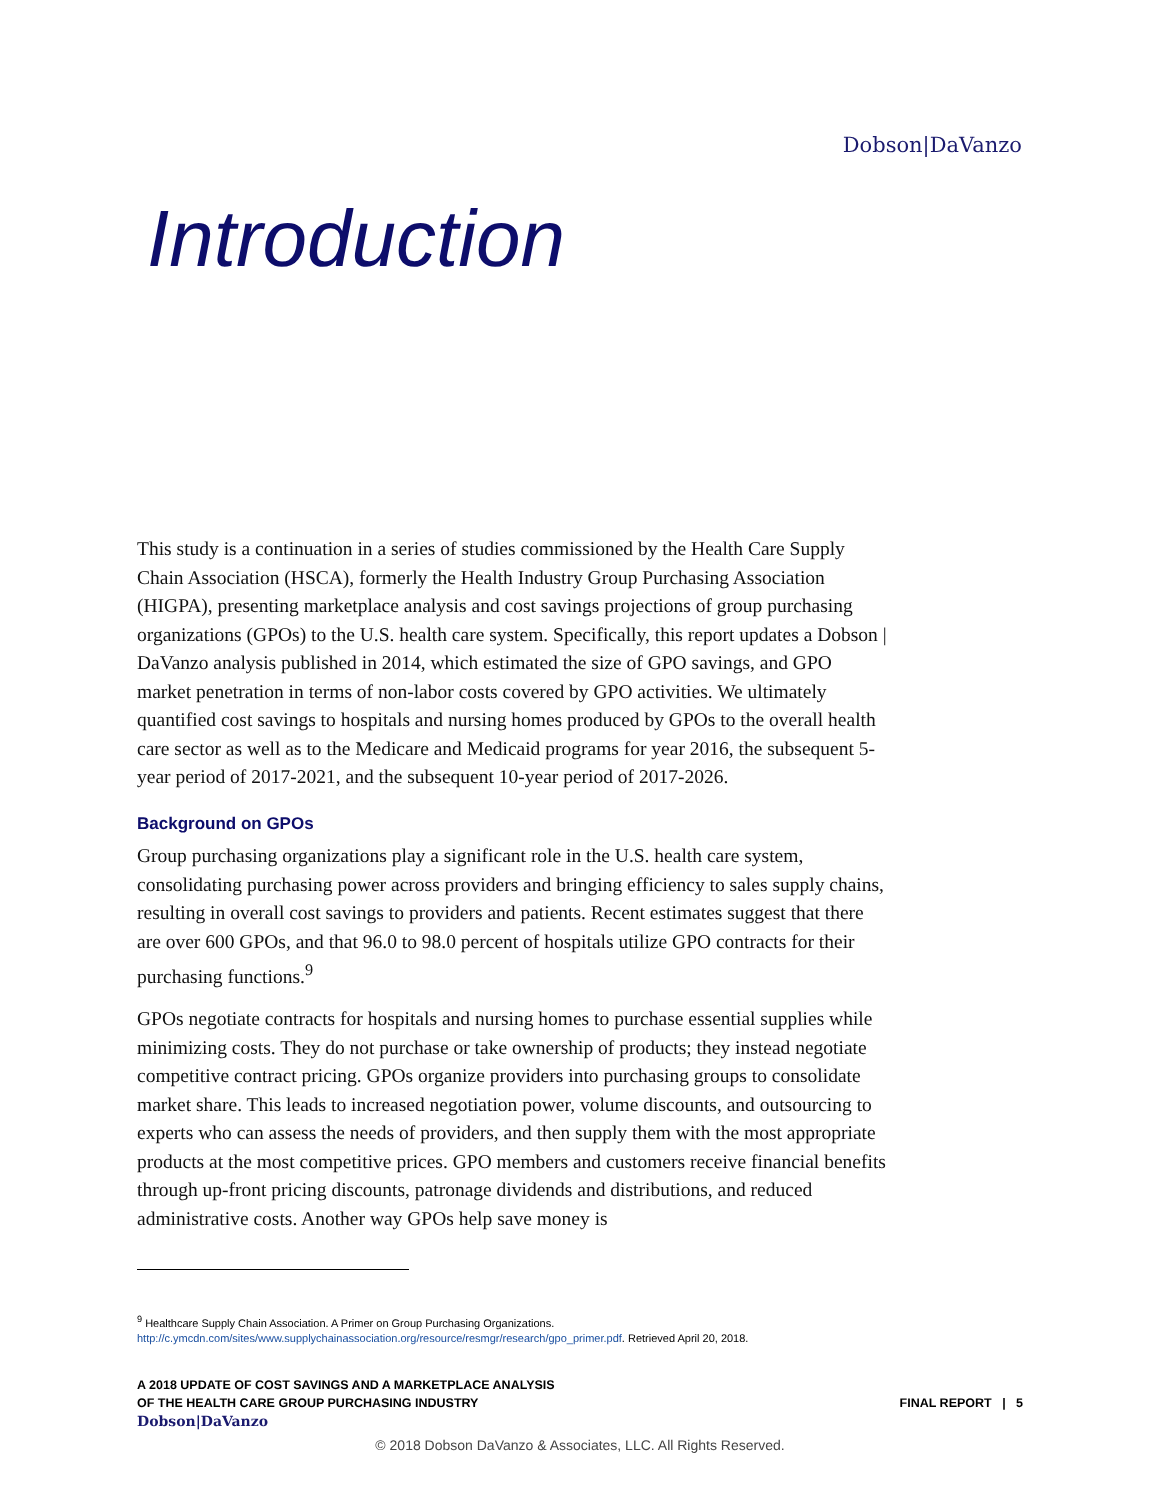Dobson|DaVanzo
Introduction
This study is a continuation in a series of studies commissioned by the Health Care Supply Chain Association (HSCA), formerly the Health Industry Group Purchasing Association (HIGPA), presenting marketplace analysis and cost savings projections of group purchasing organizations (GPOs) to the U.S. health care system. Specifically, this report updates a Dobson | DaVanzo analysis published in 2014, which estimated the size of GPO savings, and GPO market penetration in terms of non-labor costs covered by GPO activities. We ultimately quantified cost savings to hospitals and nursing homes produced by GPOs to the overall health care sector as well as to the Medicare and Medicaid programs for year 2016, the subsequent 5-year period of 2017-2021, and the subsequent 10-year period of 2017-2026.
Background on GPOs
Group purchasing organizations play a significant role in the U.S. health care system, consolidating purchasing power across providers and bringing efficiency to sales supply chains, resulting in overall cost savings to providers and patients. Recent estimates suggest that there are over 600 GPOs, and that 96.0 to 98.0 percent of hospitals utilize GPO contracts for their purchasing functions.<sup>9</sup>
GPOs negotiate contracts for hospitals and nursing homes to purchase essential supplies while minimizing costs. They do not purchase or take ownership of products; they instead negotiate competitive contract pricing. GPOs organize providers into purchasing groups to consolidate market share. This leads to increased negotiation power, volume discounts, and outsourcing to experts who can assess the needs of providers, and then supply them with the most appropriate products at the most competitive prices. GPO members and customers receive financial benefits through up-front pricing discounts, patronage dividends and distributions, and reduced administrative costs. Another way GPOs help save money is
<sup>9</sup> Healthcare Supply Chain Association. A Primer on Group Purchasing Organizations.
http://c.ymcdn.com/sites/www.supplychainassociation.org/resource/resmgr/research/gpo_primer.pdf. Retrieved April 20, 2018.
A 2018 UPDATE OF COST SAVINGS AND A MARKETPLACE ANALYSIS
OF THE HEALTH CARE GROUP PURCHASING INDUSTRY
Dobson|DaVanzo
FINAL REPORT | 5
© 2018 Dobson DaVanzo & Associates, LLC. All Rights Reserved.